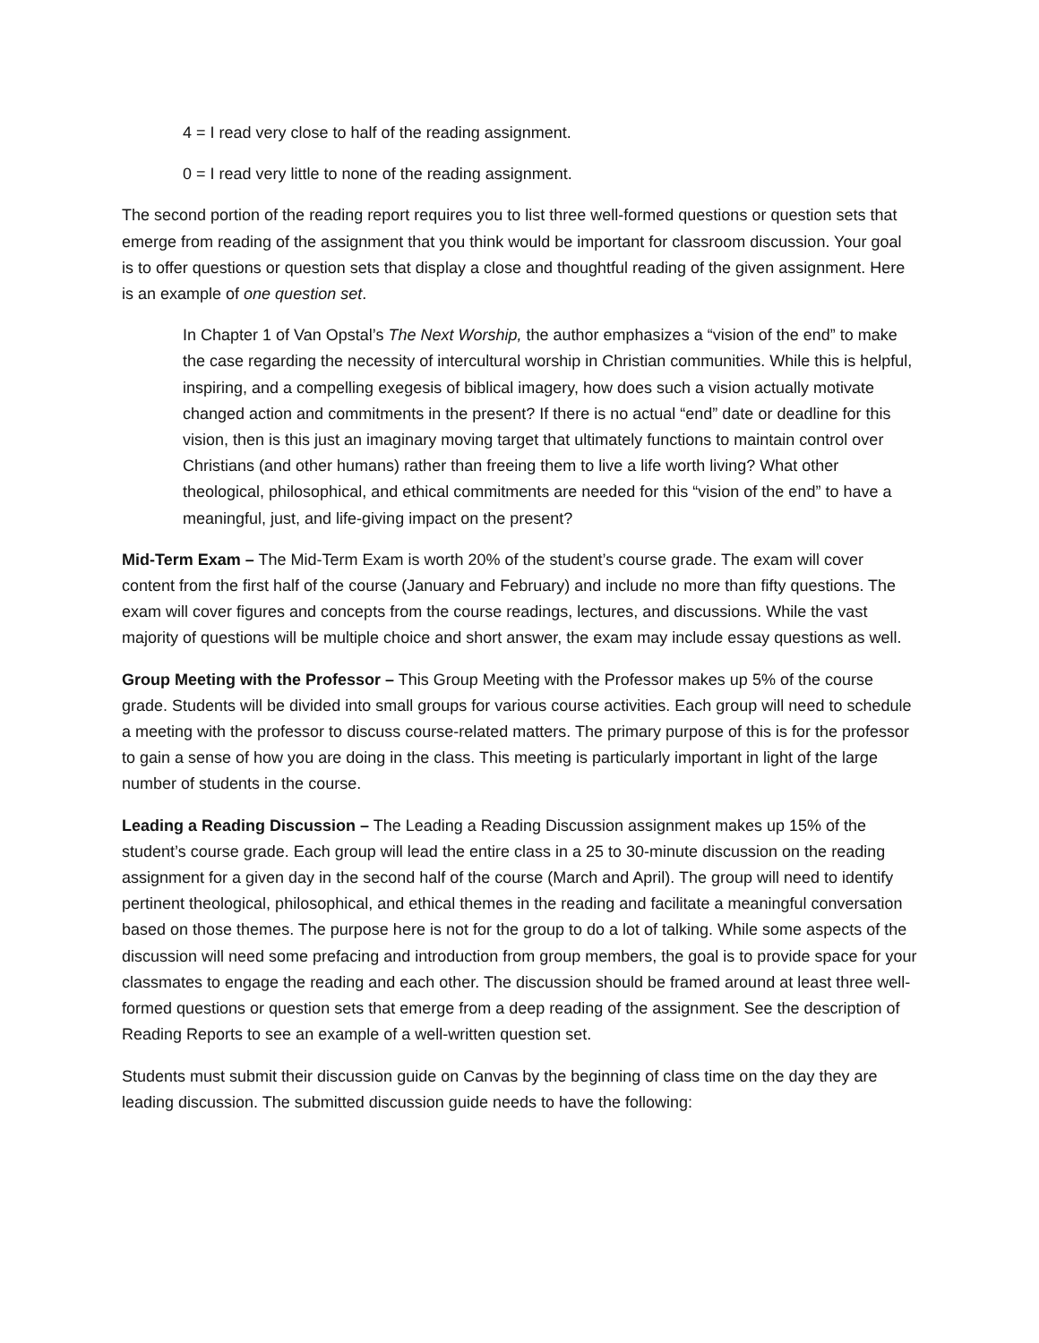4 = I read very close to half of the reading assignment.
0 = I read very little to none of the reading assignment.
The second portion of the reading report requires you to list three well-formed questions or question sets that emerge from reading of the assignment that you think would be important for classroom discussion. Your goal is to offer questions or question sets that display a close and thoughtful reading of the given assignment. Here is an example of one question set.
In Chapter 1 of Van Opstal’s The Next Worship, the author emphasizes a “vision of the end” to make the case regarding the necessity of intercultural worship in Christian communities. While this is helpful, inspiring, and a compelling exegesis of biblical imagery, how does such a vision actually motivate changed action and commitments in the present? If there is no actual “end” date or deadline for this vision, then is this just an imaginary moving target that ultimately functions to maintain control over Christians (and other humans) rather than freeing them to live a life worth living? What other theological, philosophical, and ethical commitments are needed for this “vision of the end” to have a meaningful, just, and life-giving impact on the present?
Mid-Term Exam – The Mid-Term Exam is worth 20% of the student’s course grade. The exam will cover content from the first half of the course (January and February) and include no more than fifty questions. The exam will cover figures and concepts from the course readings, lectures, and discussions. While the vast majority of questions will be multiple choice and short answer, the exam may include essay questions as well.
Group Meeting with the Professor – This Group Meeting with the Professor makes up 5% of the course grade. Students will be divided into small groups for various course activities. Each group will need to schedule a meeting with the professor to discuss course-related matters. The primary purpose of this is for the professor to gain a sense of how you are doing in the class. This meeting is particularly important in light of the large number of students in the course.
Leading a Reading Discussion – The Leading a Reading Discussion assignment makes up 15% of the student’s course grade. Each group will lead the entire class in a 25 to 30-minute discussion on the reading assignment for a given day in the second half of the course (March and April). The group will need to identify pertinent theological, philosophical, and ethical themes in the reading and facilitate a meaningful conversation based on those themes. The purpose here is not for the group to do a lot of talking. While some aspects of the discussion will need some prefacing and introduction from group members, the goal is to provide space for your classmates to engage the reading and each other. The discussion should be framed around at least three well-formed questions or question sets that emerge from a deep reading of the assignment. See the description of Reading Reports to see an example of a well-written question set.
Students must submit their discussion guide on Canvas by the beginning of class time on the day they are leading discussion. The submitted discussion guide needs to have the following: